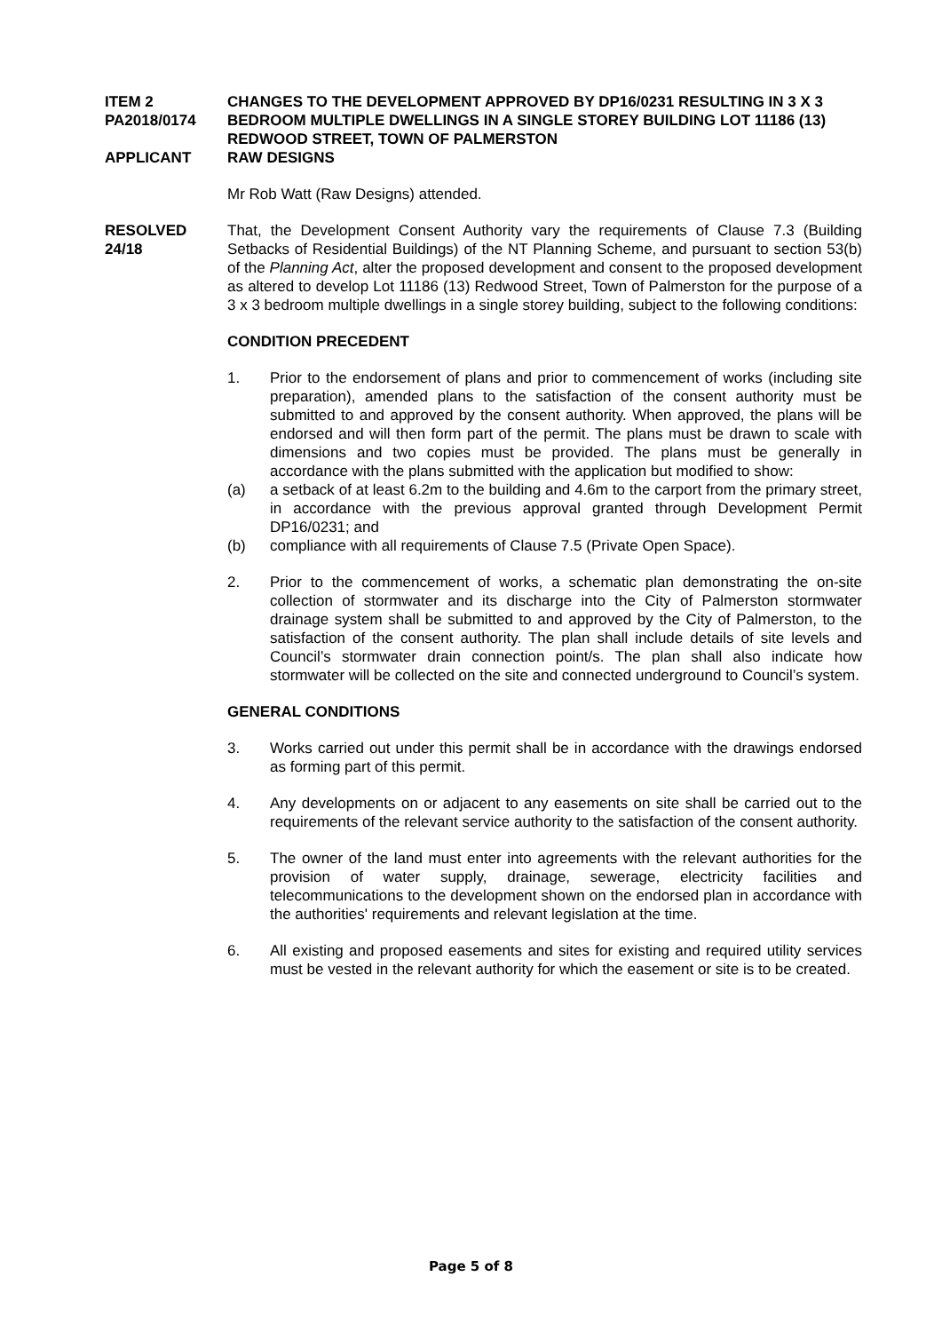ITEM 2
PA2018/0174
CHANGES TO THE DEVELOPMENT APPROVED BY DP16/0231 RESULTING IN 3 X 3 BEDROOM MULTIPLE DWELLINGS IN A SINGLE STOREY BUILDING LOT 11186 (13) REDWOOD STREET, TOWN OF PALMERSTON
APPLICANT RAW DESIGNS
Mr Rob Watt (Raw Designs) attended.
RESOLVED
24/18
That, the Development Consent Authority vary the requirements of Clause 7.3 (Building Setbacks of Residential Buildings) of the NT Planning Scheme, and pursuant to section 53(b) of the Planning Act, alter the proposed development and consent to the proposed development as altered to develop Lot 11186 (13) Redwood Street, Town of Palmerston for the purpose of a 3 x 3 bedroom multiple dwellings in a single storey building, subject to the following conditions:
CONDITION PRECEDENT
1. Prior to the endorsement of plans and prior to commencement of works (including site preparation), amended plans to the satisfaction of the consent authority must be submitted to and approved by the consent authority. When approved, the plans will be endorsed and will then form part of the permit. The plans must be drawn to scale with dimensions and two copies must be provided. The plans must be generally in accordance with the plans submitted with the application but modified to show:
(a) a setback of at least 6.2m to the building and 4.6m to the carport from the primary street, in accordance with the previous approval granted through Development Permit DP16/0231; and
(b) compliance with all requirements of Clause 7.5 (Private Open Space).
2. Prior to the commencement of works, a schematic plan demonstrating the on-site collection of stormwater and its discharge into the City of Palmerston stormwater drainage system shall be submitted to and approved by the City of Palmerston, to the satisfaction of the consent authority. The plan shall include details of site levels and Council’s stormwater drain connection point/s. The plan shall also indicate how stormwater will be collected on the site and connected underground to Council’s system.
GENERAL CONDITIONS
3. Works carried out under this permit shall be in accordance with the drawings endorsed as forming part of this permit.
4. Any developments on or adjacent to any easements on site shall be carried out to the requirements of the relevant service authority to the satisfaction of the consent authority.
5. The owner of the land must enter into agreements with the relevant authorities for the provision of water supply, drainage, sewerage, electricity facilities and telecommunications to the development shown on the endorsed plan in accordance with the authorities' requirements and relevant legislation at the time.
6. All existing and proposed easements and sites for existing and required utility services must be vested in the relevant authority for which the easement or site is to be created.
Page 5 of 8